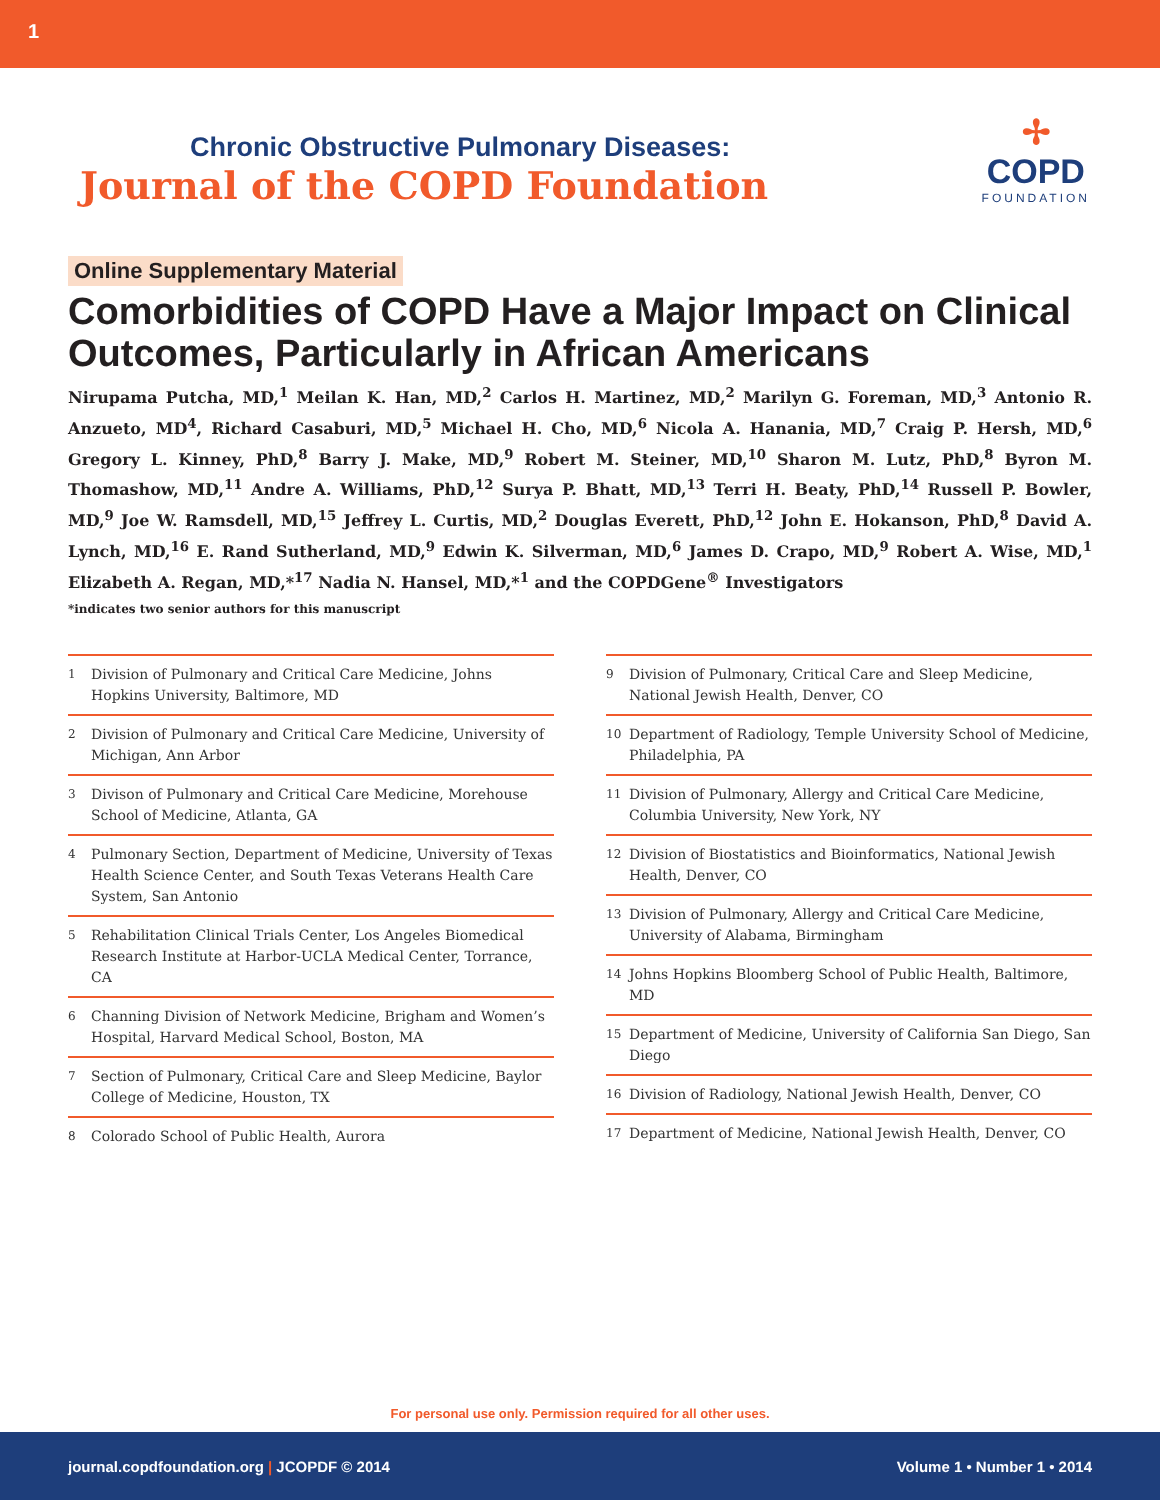1
Chronic Obstructive Pulmonary Diseases:
Journal of the COPD Foundation
✢
COPD
FOUNDATION
Online Supplementary Material
Comorbidities of COPD Have a Major Impact on Clinical Outcomes, Particularly in African Americans
Nirupama Putcha, MD,<sup>1</sup> Meilan K. Han, MD,<sup>2</sup> Carlos H. Martinez, MD,<sup>2</sup> Marilyn G. Foreman, MD,<sup>3</sup> Antonio R. Anzueto, MD<sup>4</sup>, Richard Casaburi, MD,<sup>5</sup> Michael H. Cho, MD,<sup>6</sup> Nicola A. Hanania, MD,<sup>7</sup> Craig P. Hersh, MD,<sup>6</sup> Gregory L. Kinney, PhD,<sup>8</sup> Barry J. Make, MD,<sup>9</sup> Robert M. Steiner, MD,<sup>10</sup> Sharon M. Lutz, PhD,<sup>8</sup> Byron M. Thomashow, MD,<sup>11</sup> Andre A. Williams, PhD,<sup>12</sup> Surya P. Bhatt, MD,<sup>13</sup> Terri H. Beaty, PhD,<sup>14</sup> Russell P. Bowler, MD,<sup>9</sup> Joe W. Ramsdell, MD,<sup>15</sup> Jeffrey L. Curtis, MD,<sup>2</sup> Douglas Everett, PhD,<sup>12</sup> John E. Hokanson, PhD,<sup>8</sup> David A. Lynch, MD,<sup>16</sup> E. Rand Sutherland, MD,<sup>9</sup> Edwin K. Silverman, MD,<sup>6</sup> James D. Crapo, MD,<sup>9</sup> Robert A. Wise, MD,<sup>1</sup> Elizabeth A. Regan, MD,*<sup>17</sup> Nadia N. Hansel, MD,*<sup>1</sup> and the COPDGene<sup>®</sup> Investigators
*indicates two senior authors for this manuscript
1 Division of Pulmonary and Critical Care Medicine, Johns Hopkins University, Baltimore, MD
2 Division of Pulmonary and Critical Care Medicine, University of Michigan, Ann Arbor
3 Divison of Pulmonary and Critical Care Medicine, Morehouse School of Medicine, Atlanta, GA
4 Pulmonary Section, Department of Medicine, University of Texas Health Science Center, and South Texas Veterans Health Care System, San Antonio
5 Rehabilitation Clinical Trials Center, Los Angeles Biomedical Research Institute at Harbor-UCLA Medical Center, Torrance, CA
6 Channing Division of Network Medicine, Brigham and Women’s Hospital, Harvard Medical School, Boston, MA
7 Section of Pulmonary, Critical Care and Sleep Medicine, Baylor College of Medicine, Houston, TX
8 Colorado School of Public Health, Aurora
9 Division of Pulmonary, Critical Care and Sleep Medicine, National Jewish Health, Denver, CO
10 Department of Radiology, Temple University School of Medicine, Philadelphia, PA
11 Division of Pulmonary, Allergy and Critical Care Medicine, Columbia University, New York, NY
12 Division of Biostatistics and Bioinformatics, National Jewish Health, Denver, CO
13 Division of Pulmonary, Allergy and Critical Care Medicine, University of Alabama, Birmingham
14 Johns Hopkins Bloomberg School of Public Health, Baltimore, MD
15 Department of Medicine, University of California San Diego, San Diego
16 Division of Radiology, National Jewish Health, Denver, CO
17 Department of Medicine, National Jewish Health, Denver, CO
For personal use only. Permission required for all other uses.
journal.copdfoundation.org | JCOPDF © 2014
Volume 1 • Number 1 • 2014